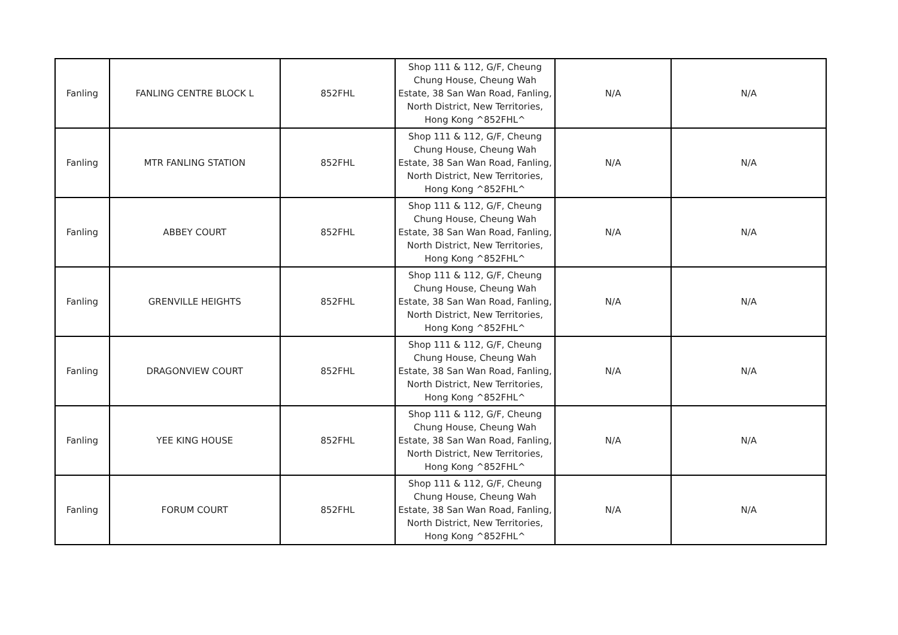| Fanling | FANLING CENTRE BLOCK L | 852FHL | Shop 111 & 112, G/F, Cheung Chung House, Cheung Wah Estate, 38 San Wan Road, Fanling, North District, New Territories, Hong Kong ^852FHL^ | N/A | N/A |
| Fanling | MTR FANLING STATION | 852FHL | Shop 111 & 112, G/F, Cheung Chung House, Cheung Wah Estate, 38 San Wan Road, Fanling, North District, New Territories, Hong Kong ^852FHL^ | N/A | N/A |
| Fanling | ABBEY COURT | 852FHL | Shop 111 & 112, G/F, Cheung Chung House, Cheung Wah Estate, 38 San Wan Road, Fanling, North District, New Territories, Hong Kong ^852FHL^ | N/A | N/A |
| Fanling | GRENVILLE HEIGHTS | 852FHL | Shop 111 & 112, G/F, Cheung Chung House, Cheung Wah Estate, 38 San Wan Road, Fanling, North District, New Territories, Hong Kong ^852FHL^ | N/A | N/A |
| Fanling | DRAGONVIEW COURT | 852FHL | Shop 111 & 112, G/F, Cheung Chung House, Cheung Wah Estate, 38 San Wan Road, Fanling, North District, New Territories, Hong Kong ^852FHL^ | N/A | N/A |
| Fanling | YEE KING HOUSE | 852FHL | Shop 111 & 112, G/F, Cheung Chung House, Cheung Wah Estate, 38 San Wan Road, Fanling, North District, New Territories, Hong Kong ^852FHL^ | N/A | N/A |
| Fanling | FORUM COURT | 852FHL | Shop 111 & 112, G/F, Cheung Chung House, Cheung Wah Estate, 38 San Wan Road, Fanling, North District, New Territories, Hong Kong ^852FHL^ | N/A | N/A |